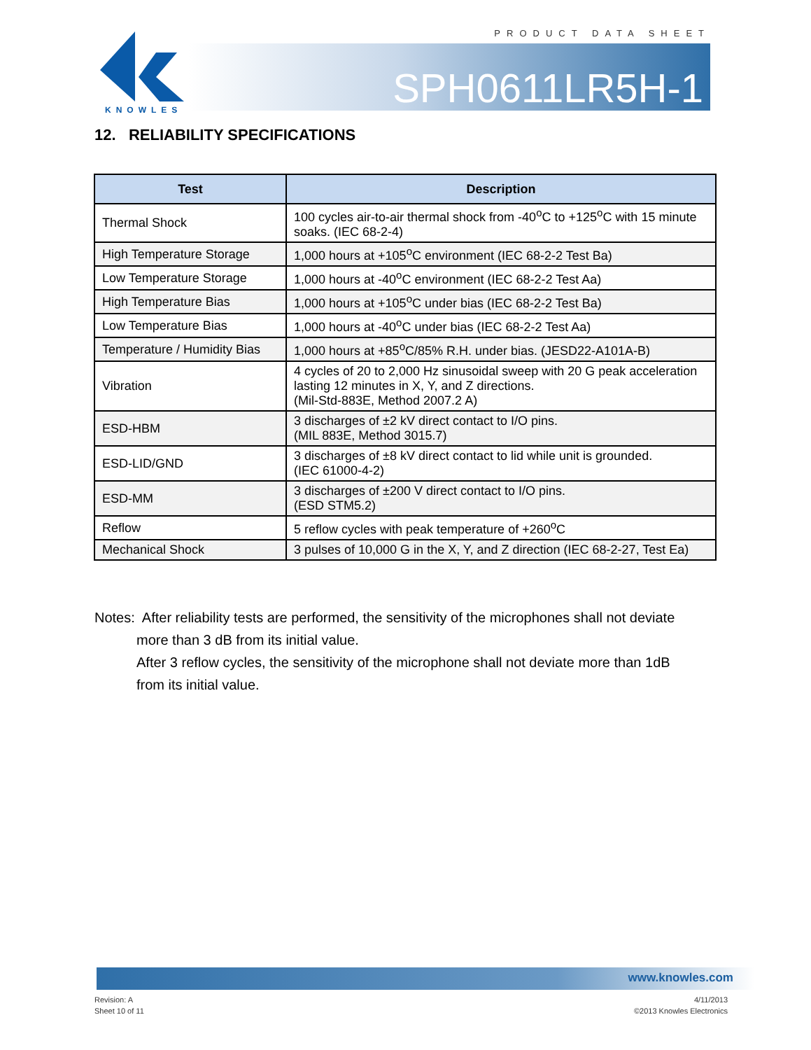PRODUCT DATA SHEET
KNOWLES
SPH0611LR5H-1
12. RELIABILITY SPECIFICATIONS
| Test | Description |
| --- | --- |
| Thermal Shock | 100 cycles air-to-air thermal shock from -40<sup>o</sup>C to +125<sup>o</sup>C with 15 minute soaks. (IEC 68-2-4) |
| High Temperature Storage | 1,000 hours at +105<sup>o</sup>C environment (IEC 68-2-2 Test Ba) |
| Low Temperature Storage | 1,000 hours at -40<sup>o</sup>C environment (IEC 68-2-2 Test Aa) |
| High Temperature Bias | 1,000 hours at +105<sup>o</sup>C under bias (IEC 68-2-2 Test Ba) |
| Low Temperature Bias | 1,000 hours at -40<sup>o</sup>C under bias (IEC 68-2-2 Test Aa) |
| Temperature / Humidity Bias | 1,000 hours at +85<sup>o</sup>C/85% R.H. under bias. (JESD22-A101A-B) |
| Vibration | 4 cycles of 20 to 2,000 Hz sinusoidal sweep with 20 G peak acceleration lasting 12 minutes in X, Y, and Z directions. (Mil-Std-883E, Method 2007.2 A) |
| ESD-HBM | 3 discharges of ±2 kV direct contact to I/O pins. (MIL 883E, Method 3015.7) |
| ESD-LID/GND | 3 discharges of ±8 kV direct contact to lid while unit is grounded. (IEC 61000-4-2) |
| ESD-MM | 3 discharges of ±200 V direct contact to I/O pins. (ESD STM5.2) |
| Reflow | 5 reflow cycles with peak temperature of +260<sup>o</sup>C |
| Mechanical Shock | 3 pulses of 10,000 G in the X, Y, and Z direction (IEC 68-2-27, Test Ea) |
Notes: After reliability tests are performed, the sensitivity of the microphones shall not deviate
more than 3 dB from its initial value.
After 3 reflow cycles, the sensitivity of the microphone shall not deviate more than 1dB
from its initial value.
www.knowles.com
Revision: A
Sheet 10 of 11
4/11/2013
©2013 Knowles Electronics